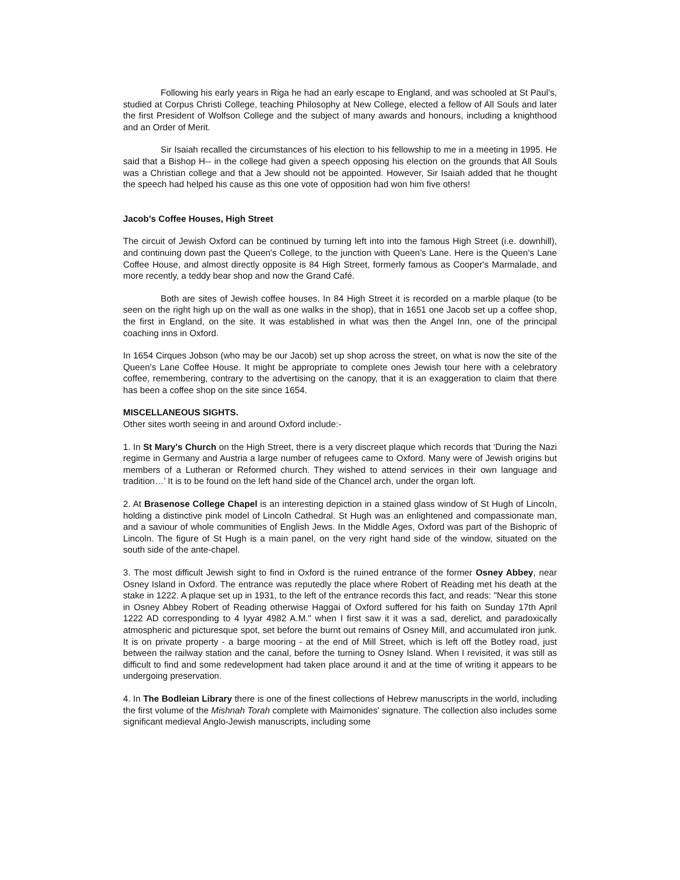Following his early years in Riga he had an early escape to England, and was schooled at St Paul’s, studied at Corpus Christi College, teaching Philosophy at New College, elected a fellow of All Souls and later the first President of Wolfson College and the subject of many awards and honours, including a knighthood and an Order of Merit.
Sir Isaiah recalled the circumstances of his election to his fellowship to me in a meeting in 1995. He said that a Bishop H-- in the college had given a speech opposing his election on the grounds that All Souls was a Christian college and that a Jew should not be appointed. However, Sir Isaiah added that he thought the speech had helped his cause as this one vote of opposition had won him five others!
Jacob's Coffee Houses, High Street
The circuit of Jewish Oxford can be continued by turning left into into the famous High Street (i.e. downhill), and continuing down past the Queen's College, to the junction with Queen’s Lane. Here is the Queen’s Lane Coffee House, and almost directly opposite is 84 High Street, formerly famous as Cooper's Marmalade, and more recently, a teddy bear shop and now the Grand Café.
Both are sites of Jewish coffee houses. In 84 High Street it is recorded on a marble plaque (to be seen on the right high up on the wall as one walks in the shop), that in 1651 one Jacob set up a coffee shop, the first in England, on the site. It was established in what was then the Angel Inn, one of the principal coaching inns in Oxford.
In 1654 Cirques Jobson (who may be our Jacob) set up shop across the street, on what is now the site of the Queen’s Lane Coffee House. It might be appropriate to complete ones Jewish tour here with a celebratory coffee, remembering, contrary to the advertising on the canopy, that it is an exaggeration to claim that there has been a coffee shop on the site since 1654.
MISCELLANEOUS SIGHTS.
Other sites worth seeing in and around Oxford include:-
1. In St Mary's Church on the High Street, there is a very discreet plaque which records that ‘During the Nazi regime in Germany and Austria a large number of refugees came to Oxford. Many were of Jewish origins but members of a Lutheran or Reformed church. They wished to attend services in their own language and tradition…’ It is to be found on the left hand side of the Chancel arch, under the organ loft.
2. At Brasenose College Chapel is an interesting depiction in a stained glass window of St Hugh of Lincoln, holding a distinctive pink model of Lincoln Cathedral. St Hugh was an enlightened and compassionate man, and a saviour of whole communities of English Jews. In the Middle Ages, Oxford was part of the Bishopric of Lincoln. The figure of St Hugh is a main panel, on the very right hand side of the window, situated on the south side of the ante-chapel.
3. The most difficult Jewish sight to find in Oxford is the ruined entrance of the former Osney Abbey, near Osney Island in Oxford. The entrance was reputedly the place where Robert of Reading met his death at the stake in 1222. A plaque set up in 1931, to the left of the entrance records this fact, and reads: "Near this stone in Osney Abbey Robert of Reading otherwise Haggai of Oxford suffered for his faith on Sunday 17th April 1222 AD corresponding to 4 Iyyar 4982 A.M." when I first saw it it was a sad, derelict, and paradoxically atmospheric and picturesque spot, set before the burnt out remains of Osney Mill, and accumulated iron junk. It is on private property - a barge mooring - at the end of Mill Street, which is left off the Botley road, just between the railway station and the canal, before the turning to Osney Island. When I revisited, it was still as difficult to find and some redevelopment had taken place around it and at the time of writing it appears to be undergoing preservation.
4. In The Bodleian Library there is one of the finest collections of Hebrew manuscripts in the world, including the first volume of the Mishnah Torah complete with Maimonides' signature. The collection also includes some significant medieval Anglo-Jewish manuscripts, including some